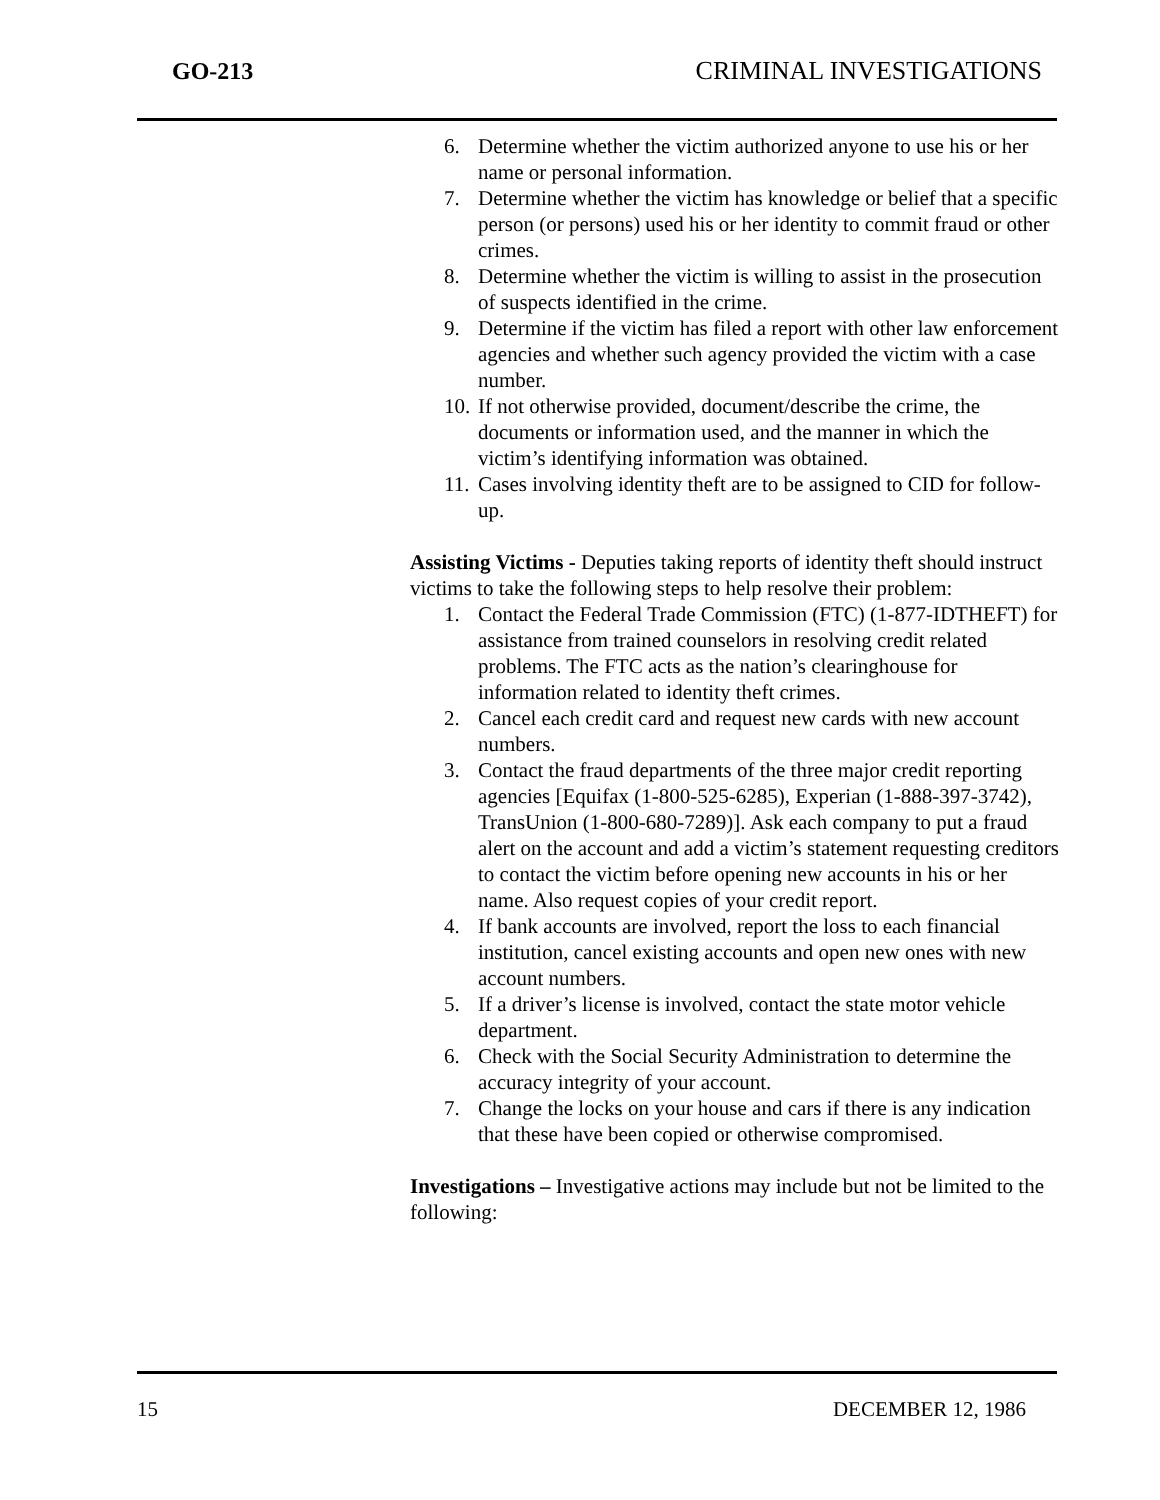GO-213 CRIMINAL INVESTIGATIONS
6. Determine whether the victim authorized anyone to use his or her name or personal information.
7. Determine whether the victim has knowledge or belief that a specific person (or persons) used his or her identity to commit fraud or other crimes.
8. Determine whether the victim is willing to assist in the prosecution of suspects identified in the crime.
9. Determine if the victim has filed a report with other law enforcement agencies and whether such agency provided the victim with a case number.
10. If not otherwise provided, document/describe the crime, the documents or information used, and the manner in which the victim’s identifying information was obtained.
11. Cases involving identity theft are to be assigned to CID for follow-up.
Assisting Victims - Deputies taking reports of identity theft should instruct victims to take the following steps to help resolve their problem:
1. Contact the Federal Trade Commission (FTC) (1-877-IDTHEFT) for assistance from trained counselors in resolving credit related problems. The FTC acts as the nation’s clearinghouse for information related to identity theft crimes.
2. Cancel each credit card and request new cards with new account numbers.
3. Contact the fraud departments of the three major credit reporting agencies [Equifax (1-800-525-6285), Experian (1-888-397-3742), TransUnion (1-800-680-7289)]. Ask each company to put a fraud alert on the account and add a victim’s statement requesting creditors to contact the victim before opening new accounts in his or her name. Also request copies of your credit report.
4. If bank accounts are involved, report the loss to each financial institution, cancel existing accounts and open new ones with new account numbers.
5. If a driver’s license is involved, contact the state motor vehicle department.
6. Check with the Social Security Administration to determine the accuracy integrity of your account.
7. Change the locks on your house and cars if there is any indication that these have been copied or otherwise compromised.
Investigations – Investigative actions may include but not be limited to the following:
15 DECEMBER 12, 1986